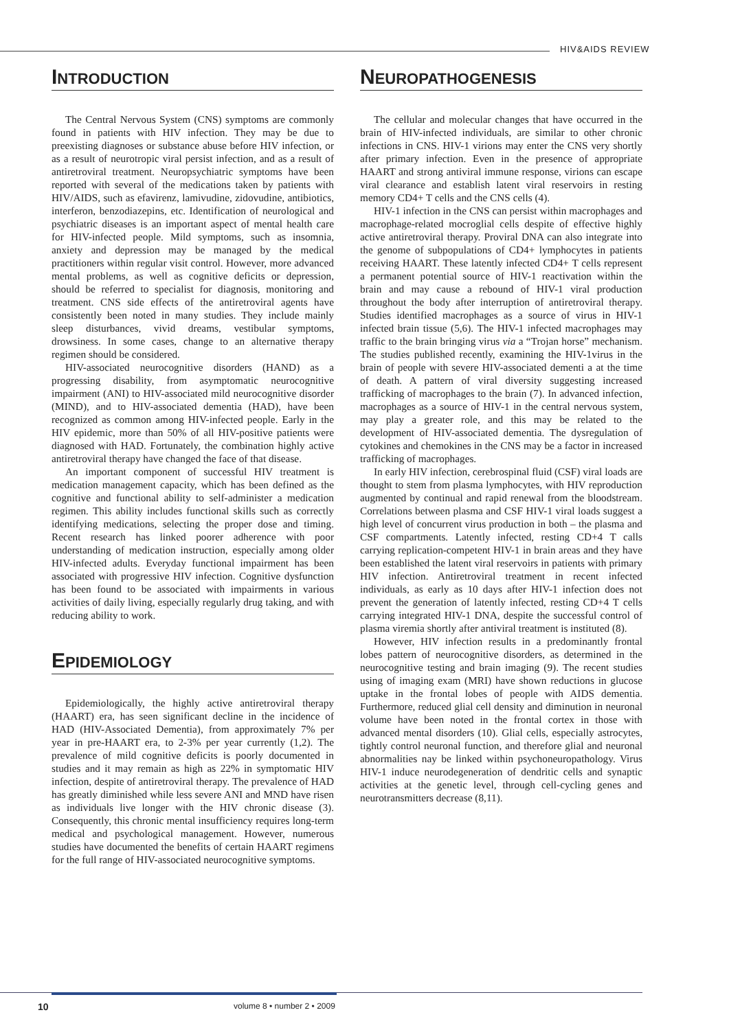HIV&AIDS REVIEW
INTRODUCTION
The Central Nervous System (CNS) symptoms are commonly found in patients with HIV infection. They may be due to preexisting diagnoses or substance abuse before HIV infection, or as a result of neurotropic viral persist infection, and as a result of antiretroviral treatment. Neuropsychiatric symptoms have been reported with several of the medications taken by patients with HIV/AIDS, such as efavirenz, lamivudine, zidovudine, antibiotics, interferon, benzodiazepins, etc. Identification of neurological and psychiatric diseases is an important aspect of mental health care for HIV-infected people. Mild symptoms, such as insomnia, anxiety and depression may be managed by the medical practitioners within regular visit control. However, more advanced mental problems, as well as cognitive deficits or depression, should be referred to specialist for diagnosis, monitoring and treatment. CNS side effects of the antiretroviral agents have consistently been noted in many studies. They include mainly sleep disturbances, vivid dreams, vestibular symptoms, drowsiness. In some cases, change to an alternative therapy regimen should be considered.
HIV-associated neurocognitive disorders (HAND) as a progressing disability, from asymptomatic neurocognitive impairment (ANI) to HIV-associated mild neurocognitive disorder (MIND), and to HIV-associated dementia (HAD), have been recognized as common among HIV-infected people. Early in the HIV epidemic, more than 50% of all HIV-positive patients were diagnosed with HAD. Fortunately, the combination highly active antiretroviral therapy have changed the face of that disease.
An important component of successful HIV treatment is medication management capacity, which has been defined as the cognitive and functional ability to self-administer a medication regimen. This ability includes functional skills such as correctly identifying medications, selecting the proper dose and timing. Recent research has linked poorer adherence with poor understanding of medication instruction, especially among older HIV-infected adults. Everyday functional impairment has been associated with progressive HIV infection. Cognitive dysfunction has been found to be associated with impairments in various activities of daily living, especially regularly drug taking, and with reducing ability to work.
EPIDEMIOLOGY
Epidemiologically, the highly active antiretroviral therapy (HAART) era, has seen significant decline in the incidence of HAD (HIV-Associated Dementia), from approximately 7% per year in pre-HAART era, to 2-3% per year currently (1,2). The prevalence of mild cognitive deficits is poorly documented in studies and it may remain as high as 22% in symptomatic HIV infection, despite of antiretroviral therapy. The prevalence of HAD has greatly diminished while less severe ANI and MND have risen as individuals live longer with the HIV chronic disease (3). Consequently, this chronic mental insufficiency requires long-term medical and psychological management. However, numerous studies have documented the benefits of certain HAART regimens for the full range of HIV-associated neurocognitive symptoms.
NEUROPATHOGENESIS
The cellular and molecular changes that have occurred in the brain of HIV-infected individuals, are similar to other chronic infections in CNS. HIV-1 virions may enter the CNS very shortly after primary infection. Even in the presence of appropriate HAART and strong antiviral immune response, virions can escape viral clearance and establish latent viral reservoirs in resting memory CD4+ T cells and the CNS cells (4).
HIV-1 infection in the CNS can persist within macrophages and macrophage-related mocroglial cells despite of effective highly active antiretroviral therapy. Proviral DNA can also integrate into the genome of subpopulations of CD4+ lymphocytes in patients receiving HAART. These latently infected CD4+ T cells represent a permanent potential source of HIV-1 reactivation within the brain and may cause a rebound of HIV-1 viral production throughout the body after interruption of antiretroviral therapy. Studies identified macrophages as a source of virus in HIV-1 infected brain tissue (5,6). The HIV-1 infected macrophages may traffic to the brain bringing virus via a “Trojan horse” mechanism. The studies published recently, examining the HIV-1virus in the brain of people with severe HIV-associated dementi a at the time of death. A pattern of viral diversity suggesting increased trafficking of macrophages to the brain (7). In advanced infection, macrophages as a source of HIV-1 in the central nervous system, may play a greater role, and this may be related to the development of HIV-associated dementia. The dysregulation of cytokines and chemokines in the CNS may be a factor in increased trafficking of macrophages.
In early HIV infection, cerebrospinal fluid (CSF) viral loads are thought to stem from plasma lymphocytes, with HIV reproduction augmented by continual and rapid renewal from the bloodstream. Correlations between plasma and CSF HIV-1 viral loads suggest a high level of concurrent virus production in both – the plasma and CSF compartments. Latently infected, resting CD+4 T calls carrying replication-competent HIV-1 in brain areas and they have been established the latent viral reservoirs in patients with primary HIV infection. Antiretroviral treatment in recent infected individuals, as early as 10 days after HIV-1 infection does not prevent the generation of latently infected, resting CD+4 T cells carrying integrated HIV-1 DNA, despite the successful control of plasma viremia shortly after antiviral treatment is instituted (8).
However, HIV infection results in a predominantly frontal lobes pattern of neurocognitive disorders, as determined in the neurocognitive testing and brain imaging (9). The recent studies using of imaging exam (MRI) have shown reductions in glucose uptake in the frontal lobes of people with AIDS dementia. Furthermore, reduced glial cell density and diminution in neuronal volume have been noted in the frontal cortex in those with advanced mental disorders (10). Glial cells, especially astrocytes, tightly control neuronal function, and therefore glial and neuronal abnormalities nay be linked within psychoneuropathology. Virus HIV-1 induce neurodegeneration of dendritic cells and synaptic activities at the genetic level, through cell-cycling genes and neurotransmitters decrease (8,11).
10 volume 8 • number 2 • 2009